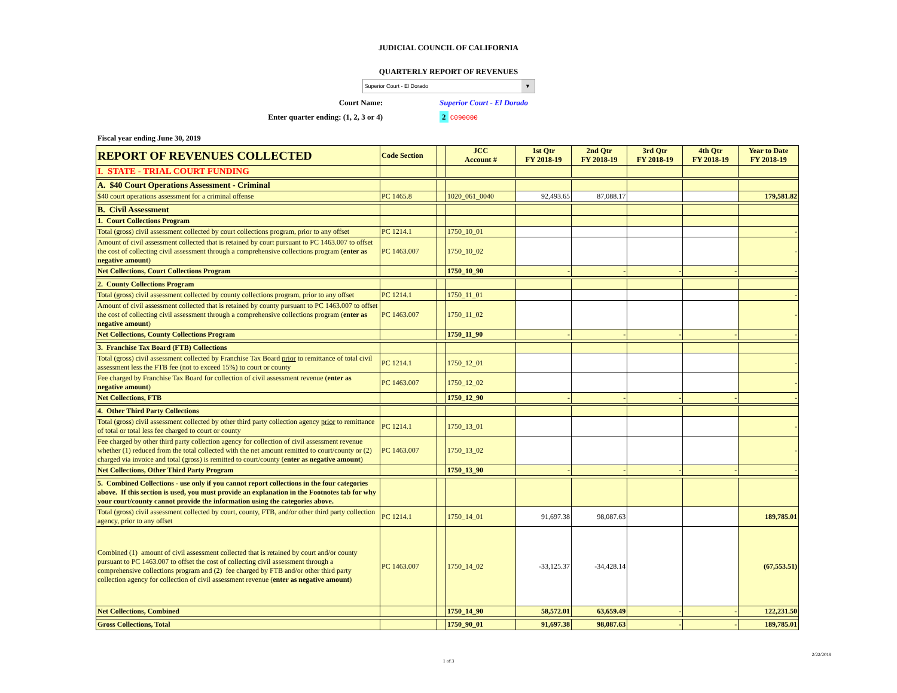JUDICIAL COUNCIL OF CALIFORNIA
QUARTERLY REPORT OF REVENUES
Superior Court - El Dorado ▼
Court Name: Superior Court - El Dorado
Enter quarter ending: (1, 2, 3 or 4) 2 C090000
Fiscal year ending June 30, 2019
| REPORT OF REVENUES COLLECTED | Code Section | | JCC Account # | 1st Qtr FY 2018-19 | 2nd Qtr FY 2018-19 | 3rd Qtr FY 2018-19 | 4th Qtr FY 2018-19 | Year to Date FY 2018-19 |
| --- | --- | --- | --- | --- | --- | --- | --- | --- |
| I. STATE - TRIAL COURT FUNDING | | | | | | | | |
| A. $40 Court Operations Assessment - Criminal | | | | | | | | |
| $40 court operations assessment for a criminal offense | PC 1465.8 | | 1020_061_0040 | 92,493.65 | 87,088.17 | | | 179,581.82 |
| B. Civil Assessment | | | | | | | | |
| 1. Court Collections Program | | | | | | | | |
| Total (gross) civil assessment collected by court collections program, prior to any offset | PC 1214.1 | | 1750_10_01 | | | | | - |
| Amount of civil assessment collected that is retained by court pursuant to PC 1463.007 to offset the cost of collecting civil assessment through a comprehensive collections program ( enter as negative amount ) | PC 1463.007 | | 1750_10_02 | | | | | - |
| Net Collections, Court Collections Program | | | 1750_10_90 | - | - | - | - | - |
| 2. County Collections Program | | | | | | | | |
| Total (gross) civil assessment collected by county collections program, prior to any offset | PC 1214.1 | | 1750_11_01 | | | | | - |
| Amount of civil assessment collected that is retained by county pursuant to PC 1463.007 to offset the cost of collecting civil assessment through a comprehensive collections program ( enter as negative amount ) | PC 1463.007 | | 1750_11_02 | | | | | - |
| Net Collections, County Collections Program | | | 1750_11_90 | - | - | - | - | - |
| 3. Franchise Tax Board (FTB) Collections | | | | | | | | |
| Total (gross) civil assessment collected by Franchise Tax Board prior to remittance of total civil assessment less the FTB fee (not to exceed 15%) to court or county | PC 1214.1 | | 1750_12_01 | | | | | - |
| Fee charged by Franchise Tax Board for collection of civil assessment revenue ( enter as negative amount ) | PC 1463.007 | | 1750_12_02 | | | | | - |
| Net Collections, FTB | | | 1750_12_90 | - | - | - | - | - |
| 4. Other Third Party Collections | | | | | | | | |
| Total (gross) civil assessment collected by other third party collection agency prior to remittance of total or total less fee charged to court or county | PC 1214.1 | | 1750_13_01 | | | | | - |
| Fee charged by other third party collection agency for collection of civil assessment revenue whether (1) reduced from the total collected with the net amount remitted to court/county or (2) charged via invoice and total (gross) is remitted to court/county ( enter as negative amount ) | PC 1463.007 | | 1750_13_02 | | | | | - |
| Net Collections, Other Third Party Program | | | 1750_13_90 | - | - | - | - | - |
| 5. Combined Collections - use only if you cannot report collections in the four categories above. If this section is used, you must provide an explanation in the Footnotes tab for why your court/county cannot provide the information using the categories above. | | | | | | | | |
| Total (gross) civil assessment collected by court, county, FTB, and/or other third party collection agency, prior to any offset | PC 1214.1 | | 1750_14_01 | 91,697.38 | 98,087.63 | | | 189,785.01 |
| Combined (1) amount of civil assessment collected that is retained by court and/or county pursuant to PC 1463.007 to offset the cost of collecting civil assessment through a comprehensive collections program and (2) fee charged by FTB and/or other third party collection agency for collection of civil assessment revenue ( enter as negative amount ) | PC 1463.007 | | 1750_14_02 | -33,125.37 | -34,428.14 | | | (67,553.51) |
| Net Collections, Combined | | | 1750_14_90 | 58,572.01 | 63,659.49 | - | - | 122,231.50 |
| Gross Collections, Total | | | 1750_90_01 | 91,697.38 | 98,087.63 | - | - | 189,785.01 |
2/22/2019
1 of 3